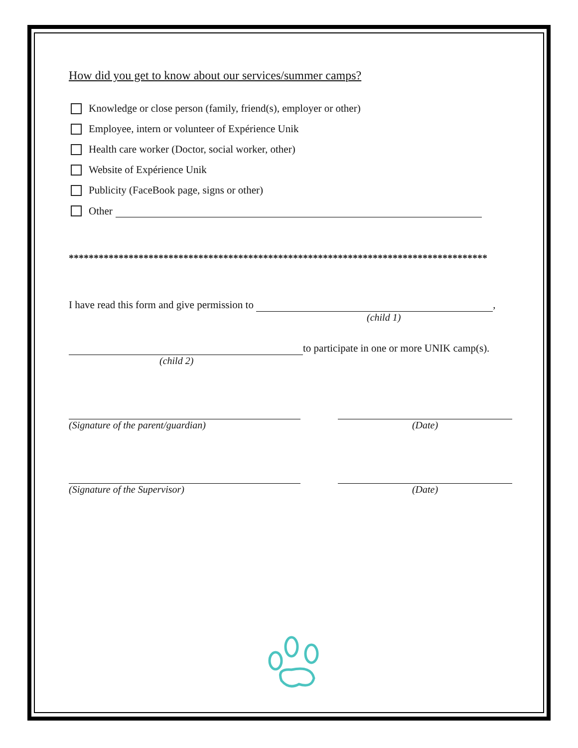How did you get to know about our services/summer camps?
Knowledge or close person (family, friend(s), employer or other)
Employee, intern or volunteer of Expérience Unik
Health care worker (Doctor, social worker, other)
Website of Expérience Unik
Publicity (FaceBook page, signs or other)
Other
************************************************************************************
I have read this form and give permission to ,
(child 1)
to participate in one or more UNIK camp(s).
(child 2)
(Signature of the parent/guardian)
(Date)
(Signature of the Supervisor) (Date)